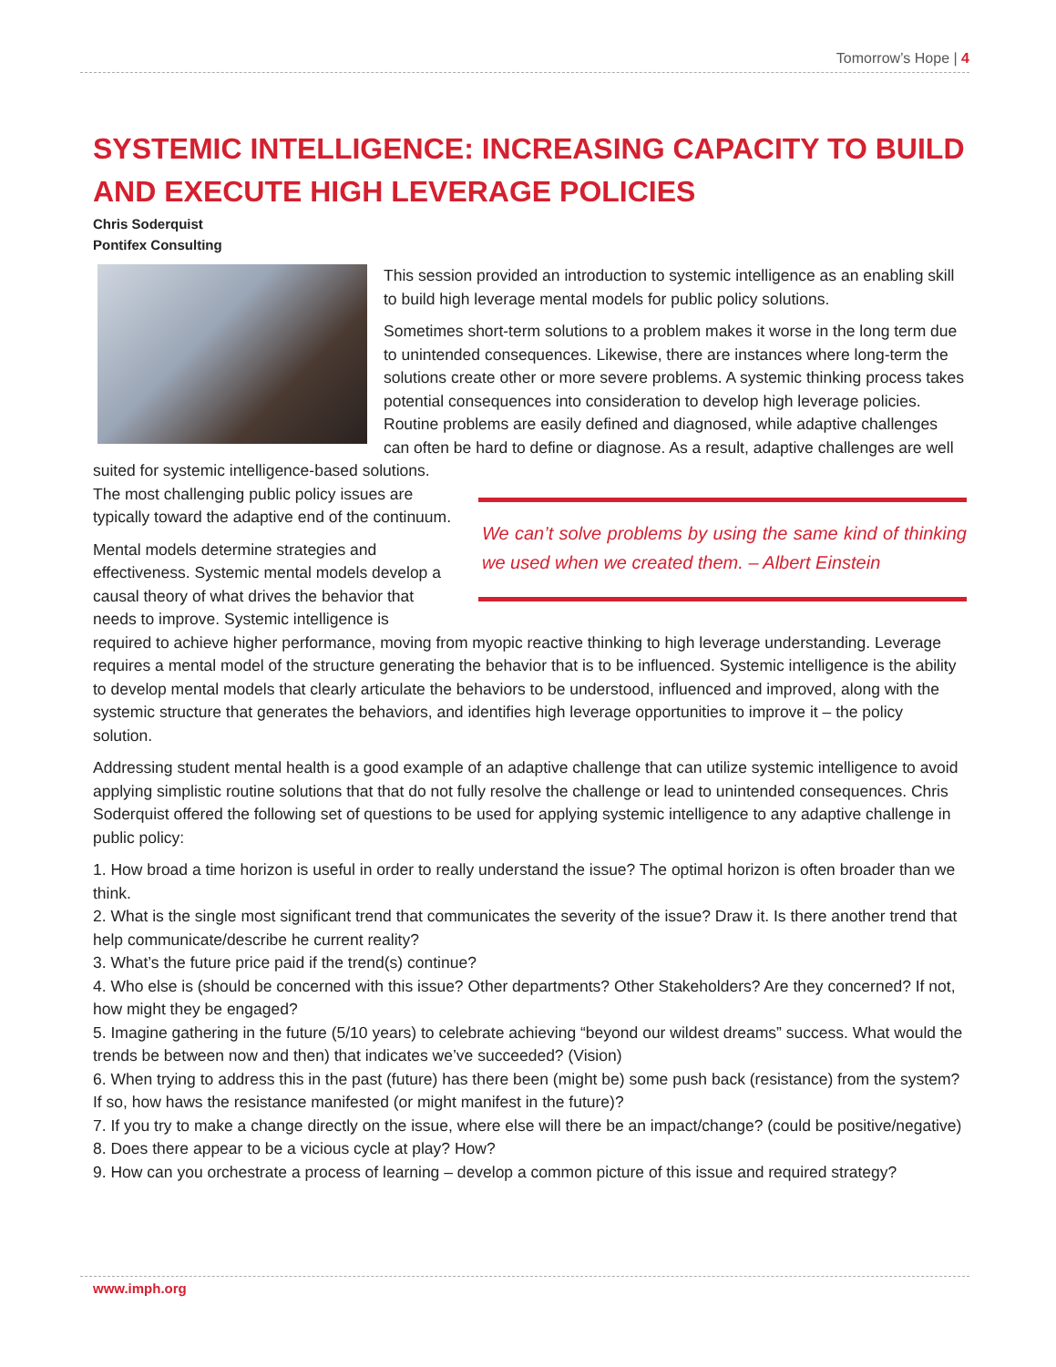Tomorrow’s Hope | 4
SYSTEMIC INTELLIGENCE: INCREASING CAPACITY TO BUILD AND EXECUTE HIGH LEVERAGE POLICIES
Chris Soderquist
Pontifex Consulting
This session provided an introduction to systemic intelligence as an enabling skill to build high leverage mental models for public policy solutions.
Sometimes short-term solutions to a problem makes it worse in the long term due to unintended consequences. Likewise, there are instances where long-term the solutions create other or more severe problems. A systemic thinking process takes potential consequences into consideration to develop high leverage policies. Routine problems are easily defined and diagnosed, while adaptive challenges can often be hard to define or diagnose. As a result, adaptive challenges We can’t solve problems by using the same kind of thinking we used when we created them. – Albert Einstein are well suited for systemic intelligence-based solutions. The most challenging public policy issues are typically toward the adaptive end of the continuum.
Mental models determine strategies and effectiveness. Systemic mental models develop a causal theory of what drives the behavior that needs to improve. Systemic intelligence is required to achieve higher performance, moving from myopic reactive thinking to high leverage understanding. Leverage requires a mental model of the structure generating the behavior that is to be influenced. Systemic intelligence is the ability to develop mental models that clearly articulate the behaviors to be understood, influenced and improved, along with the systemic structure that generates the behaviors, and identifies high leverage opportunities to improve it – the policy solution.
Addressing student mental health is a good example of an adaptive challenge that can utilize systemic intelligence to avoid applying simplistic routine solutions that that do not fully resolve the challenge or lead to unintended consequences. Chris Soderquist offered the following set of questions to be used for applying systemic intelligence to any adaptive challenge in public policy:
1. How broad a time horizon is useful in order to really understand the issue? The optimal horizon is often broader than we think.
2. What is the single most significant trend that communicates the severity of the issue? Draw it. Is there another trend that help communicate/describe he current reality?
3. What’s the future price paid if the trend(s) continue?
4. Who else is (should be concerned with this issue? Other departments? Other Stakeholders? Are they concerned? If not, how might they be engaged?
5. Imagine gathering in the future (5/10 years) to celebrate achieving “beyond our wildest dreams” success. What would the trends be between now and then) that indicates we’ve succeeded? (Vision)
6. When trying to address this in the past (future) has there been (might be) some push back (resistance) from the system? If so, how haws the resistance manifested (or might manifest in the future)?
7. If you try to make a change directly on the issue, where else will there be an impact/change? (could be positive/negative)
8. Does there appear to be a vicious cycle at play? How?
9. How can you orchestrate a process of learning – develop a common picture of this issue and required strategy?
www.imph.org